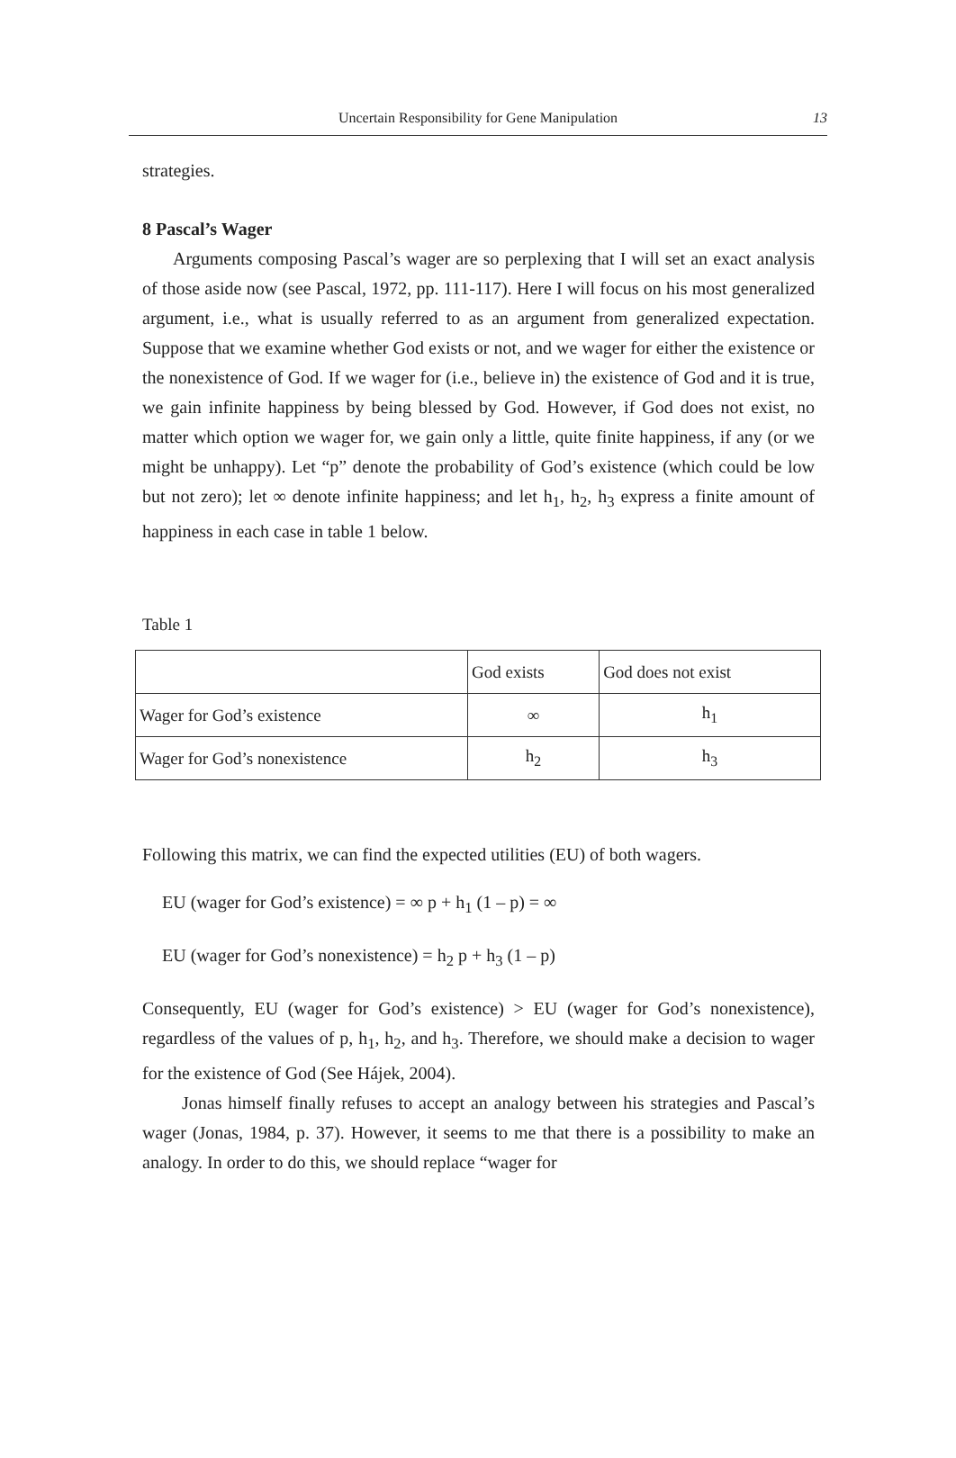Uncertain Responsibility for Gene Manipulation
13
strategies.
8 Pascal’s Wager
Arguments composing Pascal’s wager are so perplexing that I will set an exact analysis of those aside now (see Pascal, 1972, pp. 111-117). Here I will focus on his most generalized argument, i.e., what is usually referred to as an argument from generalized expectation. Suppose that we examine whether God exists or not, and we wager for either the existence or the nonexistence of God. If we wager for (i.e., believe in) the existence of God and it is true, we gain infinite happiness by being blessed by God. However, if God does not exist, no matter which option we wager for, we gain only a little, quite finite happiness, if any (or we might be unhappy). Let “p” denote the probability of God’s existence (which could be low but not zero); let ∞ denote infinite happiness; and let h<sub>1</sub>, h<sub>2</sub>, h<sub>3</sub> express a finite amount of happiness in each case in table 1 below.
Table 1
| | God exists | God does not exist |
| Wager for God’s existence | ∞ | h<sub>1</sub> |
| Wager for God’s nonexistence | h<sub>2</sub> | h<sub>3</sub> |
Following this matrix, we can find the expected utilities (EU) of both wagers.
EU (wager for God’s existence) = ∞ p + h<sub>1</sub> (1 – p) = ∞
EU (wager for God’s nonexistence) = h<sub>2</sub> p + h<sub>3</sub> (1 – p)
Consequently, EU (wager for God’s existence) > EU (wager for God’s nonexistence), regardless of the values of p, h<sub>1</sub>, h<sub>2</sub>, and h<sub>3</sub>. Therefore, we should make a decision to wager for the existence of God (See Hájek, 2004).
Jonas himself finally refuses to accept an analogy between his strategies and Pascal’s wager (Jonas, 1984, p. 37). However, it seems to me that there is a possibility to make an analogy. In order to do this, we should replace “wager for